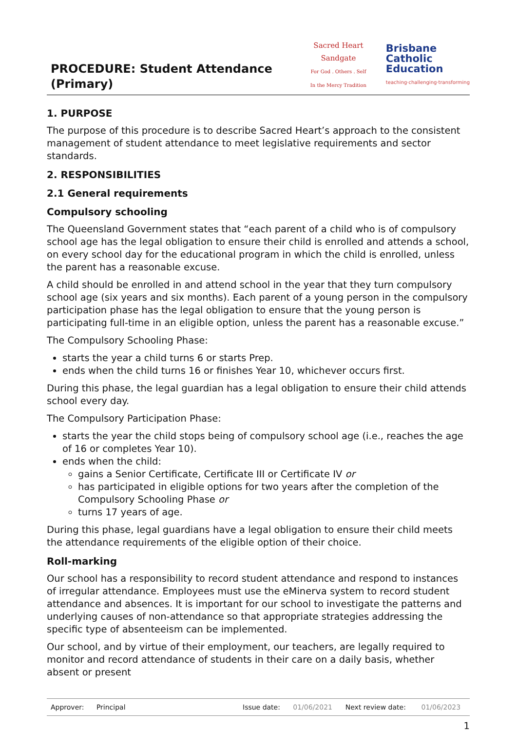PROCEDURE: Student Attendance (Primary)
Sacred Heart Sandgate
For God . Others . Self
In the Mercy Tradition
Brisbane
Catholic
Education
teaching·challenging·transforming
1. PURPOSE
The purpose of this procedure is to describe Sacred Heart’s approach to the consistent management of student attendance to meet legislative requirements and sector standards.
2. RESPONSIBILITIES
2.1 General requirements
Compulsory schooling
The Queensland Government states that “each parent of a child who is of compulsory school age has the legal obligation to ensure their child is enrolled and attends a school, on every school day for the educational program in which the child is enrolled, unless the parent has a reasonable excuse.
A child should be enrolled in and attend school in the year that they turn compulsory school age (six years and six months). Each parent of a young person in the compulsory participation phase has the legal obligation to ensure that the young person is participating full-time in an eligible option, unless the parent has a reasonable excuse.”
The Compulsory Schooling Phase:
starts the year a child turns 6 or starts Prep.
ends when the child turns 16 or finishes Year 10, whichever occurs first.
During this phase, the legal guardian has a legal obligation to ensure their child attends school every day.
The Compulsory Participation Phase:
starts the year the child stops being of compulsory school age (i.e., reaches the age of 16 or completes Year 10).
ends when the child:
gains a Senior Certificate, Certificate III or Certificate IV or
has participated in eligible options for two years after the completion of the Compulsory Schooling Phase or
turns 17 years of age.
During this phase, legal guardians have a legal obligation to ensure their child meets the attendance requirements of the eligible option of their choice.
Roll-marking
Our school has a responsibility to record student attendance and respond to instances of irregular attendance. Employees must use the eMinerva system to record student attendance and absences. It is important for our school to investigate the patterns and underlying causes of non-attendance so that appropriate strategies addressing the specific type of absenteeism can be implemented.
Our school, and by virtue of their employment, our teachers, are legally required to monitor and record attendance of students in their care on a daily basis, whether absent or present
| Approver: | Principal | | Issue date: | 01/06/2021 | Next review date: | 01/06/2023 |
1